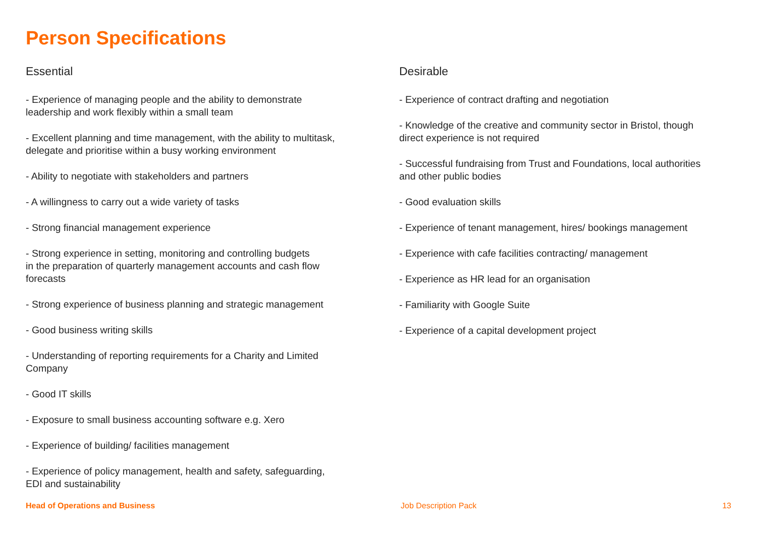Person Specifications
Essential
- Experience of managing people and the ability to demonstrate
leadership and work flexibly within a small team
- Excellent planning and time management, with the ability to multitask,
delegate and prioritise within a busy working environment
- Ability to negotiate with stakeholders and partners
- A willingness to carry out a wide variety of tasks
- Strong financial management experience
- Strong experience in setting, monitoring and controlling budgets
in the preparation of quarterly management accounts and cash flow
forecasts
- Strong experience of business planning and strategic management
- Good business writing skills
- Understanding of reporting requirements for a Charity and Limited
Company
- Good IT skills
- Exposure to small business accounting software e.g. Xero
- Experience of building/ facilities management
- Experience of policy management, health and safety, safeguarding,
EDI and sustainability
Desirable
- Experience of contract drafting and negotiation
- Knowledge of the creative and community sector in Bristol, though
direct experience is not required
- Successful fundraising from Trust and Foundations, local authorities
and other public bodies
- Good evaluation skills
- Experience of tenant management, hires/ bookings management
- Experience with cafe facilities contracting/ management
- Experience as HR lead for an organisation
- Familiarity with Google Suite
- Experience of a capital development project
Head of Operations and Business Job Description Pack 13